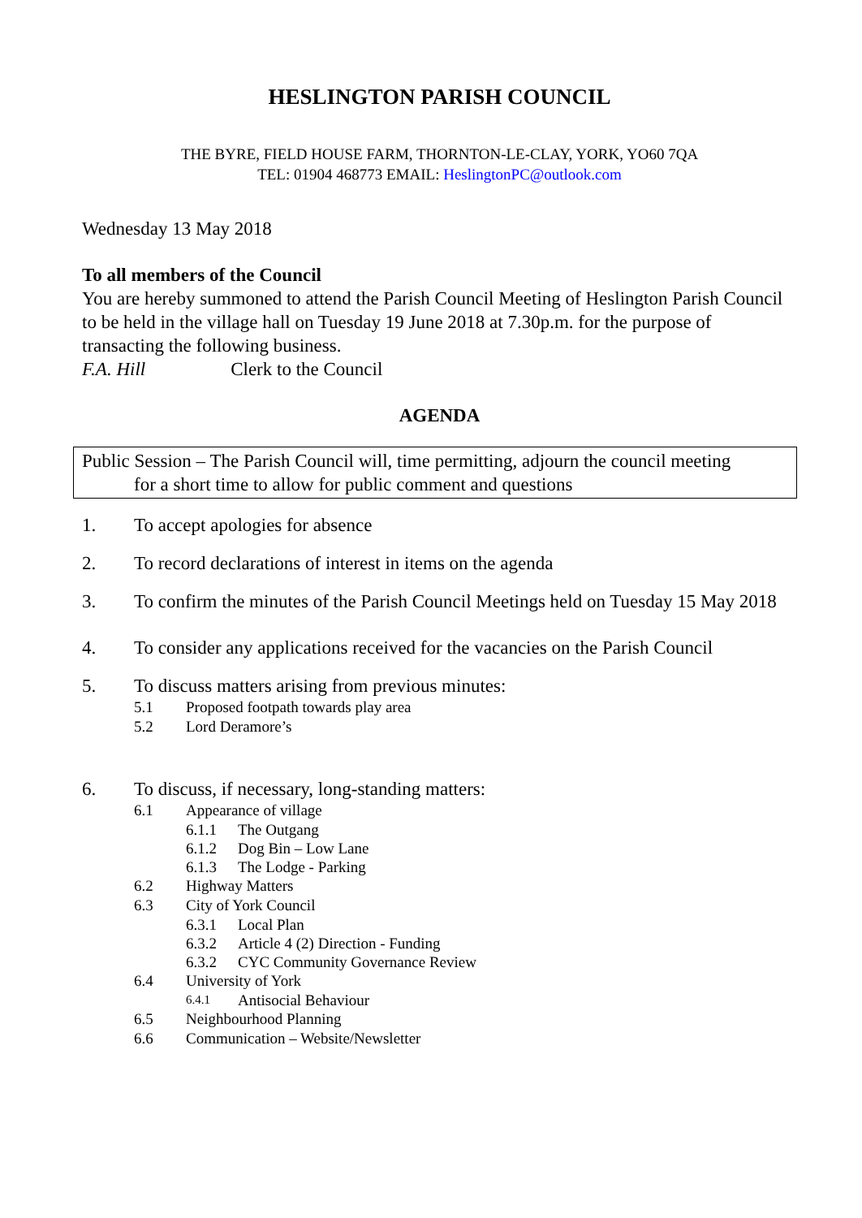HESLINGTON PARISH COUNCIL
THE BYRE, FIELD HOUSE FARM, THORNTON-LE-CLAY, YORK, YO60 7QA
TEL: 01904 468773 EMAIL: HeslingtonPC@outlook.com
Wednesday 13 May 2018
To all members of the Council
You are hereby summoned to attend the Parish Council Meeting of Heslington Parish Council to be held in the village hall on Tuesday 19 June 2018 at 7.30p.m. for the purpose of transacting the following business.
F.A. Hill Clerk to the Council
AGENDA
Public Session – The Parish Council will, time permitting, adjourn the council meeting
for a short time to allow for public comment and questions
1. To accept apologies for absence
2. To record declarations of interest in items on the agenda
3. To confirm the minutes of the Parish Council Meetings held on Tuesday 15 May 2018
4. To consider any applications received for the vacancies on the Parish Council
5. To discuss matters arising from previous minutes:
5.1 Proposed footpath towards play area
5.2 Lord Deramore’s
6. To discuss, if necessary, long-standing matters:
6.1 Appearance of village
6.1.1 The Outgang
6.1.2 Dog Bin – Low Lane
6.1.3 The Lodge - Parking
6.2 Highway Matters
6.3 City of York Council
6.3.1 Local Plan
6.3.2 Article 4 (2) Direction - Funding
6.3.2 CYC Community Governance Review
6.4 University of York
6.4.1 Antisocial Behaviour
6.5 Neighbourhood Planning
6.6 Communication – Website/Newsletter